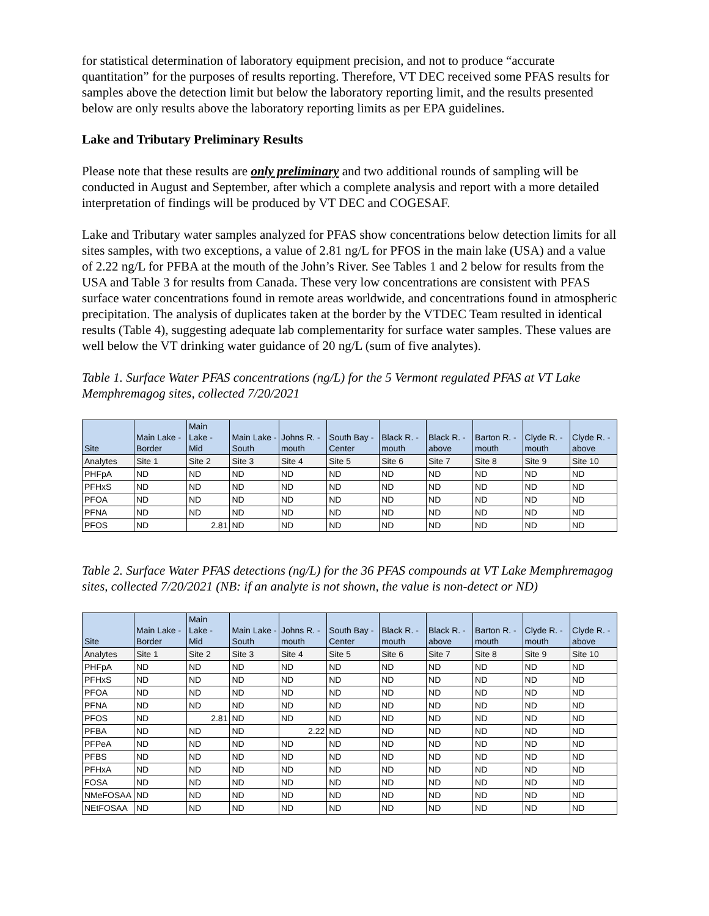for statistical determination of laboratory equipment precision, and not to produce “accurate quantitation” for the purposes of results reporting. Therefore, VT DEC received some PFAS results for samples above the detection limit but below the laboratory reporting limit, and the results presented below are only results above the laboratory reporting limits as per EPA guidelines.
Lake and Tributary Preliminary Results
Please note that these results are only preliminary and two additional rounds of sampling will be conducted in August and September, after which a complete analysis and report with a more detailed interpretation of findings will be produced by VT DEC and COGESAF.
Lake and Tributary water samples analyzed for PFAS show concentrations below detection limits for all sites samples, with two exceptions, a value of 2.81 ng/L for PFOS in the main lake (USA) and a value of 2.22 ng/L for PFBA at the mouth of the John’s River. See Tables 1 and 2 below for results from the USA and Table 3 for results from Canada. These very low concentrations are consistent with PFAS surface water concentrations found in remote areas worldwide, and concentrations found in atmospheric precipitation. The analysis of duplicates taken at the border by the VTDEC Team resulted in identical results (Table 4), suggesting adequate lab complementarity for surface water samples. These values are well below the VT drinking water guidance of 20 ng/L (sum of five analytes).
Table 1. Surface Water PFAS concentrations (ng/L) for the 5 Vermont regulated PFAS at VT Lake Memphremagog sites, collected 7/20/2021
| Site | Main Lake - Border | Main Lake - Mid | Main Lake - South | Johns R. - mouth | South Bay - Center | Black R. - mouth | Black R. - above | Barton R. - mouth | Clyde R. - mouth | Clyde R. - above |
| Analytes | Site 1 | Site 2 | Site 3 | Site 4 | Site 5 | Site 6 | Site 7 | Site 8 | Site 9 | Site 10 |
| PHFpA | ND | ND | ND | ND | ND | ND | ND | ND | ND | ND |
| PFHxS | ND | ND | ND | ND | ND | ND | ND | ND | ND | ND |
| PFOA | ND | ND | ND | ND | ND | ND | ND | ND | ND | ND |
| PFNA | ND | ND | ND | ND | ND | ND | ND | ND | ND | ND |
| PFOS | ND | 2.81 | ND | ND | ND | ND | ND | ND | ND | ND |
Table 2. Surface Water PFAS detections (ng/L) for the 36 PFAS compounds at VT Lake Memphremagog sites, collected 7/20/2021 (NB: if an analyte is not shown, the value is non-detect or ND)
| Site | Main Lake - Border | Main Lake - Mid | Main Lake - South | Johns R. - mouth | South Bay - Center | Black R. - mouth | Black R. - above | Barton R. - mouth | Clyde R. - mouth | Clyde R. - above |
| Analytes | Site 1 | Site 2 | Site 3 | Site 4 | Site 5 | Site 6 | Site 7 | Site 8 | Site 9 | Site 10 |
| PHFpA | ND | ND | ND | ND | ND | ND | ND | ND | ND | ND |
| PFHxS | ND | ND | ND | ND | ND | ND | ND | ND | ND | ND |
| PFOA | ND | ND | ND | ND | ND | ND | ND | ND | ND | ND |
| PFNA | ND | ND | ND | ND | ND | ND | ND | ND | ND | ND |
| PFOS | ND | 2.81 | ND | ND | ND | ND | ND | ND | ND | ND |
| PFBA | ND | ND | ND | 2.22 | ND | ND | ND | ND | ND | ND |
| PFPeA | ND | ND | ND | ND | ND | ND | ND | ND | ND | ND |
| PFBS | ND | ND | ND | ND | ND | ND | ND | ND | ND | ND |
| PFHxA | ND | ND | ND | ND | ND | ND | ND | ND | ND | ND |
| FOSA | ND | ND | ND | ND | ND | ND | ND | ND | ND | ND |
| NMeFOSAA | ND | ND | ND | ND | ND | ND | ND | ND | ND | ND |
| NEtFOSAA | ND | ND | ND | ND | ND | ND | ND | ND | ND | ND |